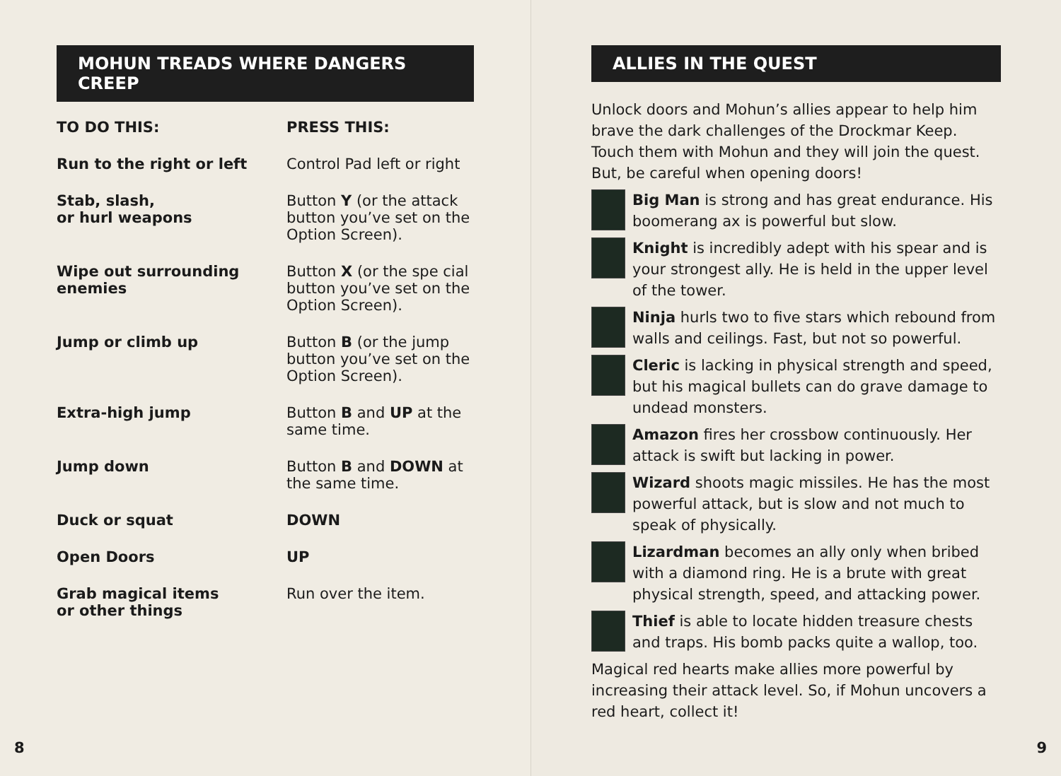MOHUN TREADS WHERE DANGERS CREEP
| TO DO THIS: | PRESS THIS: |
| --- | --- |
| Run to the right or left | Control Pad left or right |
| Stab, slash, or hurl weapons | Button Y (or the attack button you’ve set on the Option Screen). |
| Wipe out surrounding enemies | Button X (or the spe cial button you’ve set on the Option Screen). |
| Jump or climb up | Button B (or the jump button you’ve set on the Option Screen). |
| Extra-high jump | Button B and UP at the same time. |
| Jump down | Button B and DOWN at the same time. |
| Duck or squat | DOWN |
| Open Doors | UP |
| Grab magical items or other things | Run over the item. |
8
ALLIES IN THE QUEST
Unlock doors and Mohun’s allies appear to help him brave the dark challenges of the Drockmar Keep. Touch them with Mohun and they will join the quest. But, be careful when opening doors!
Big Man is strong and has great endurance. His boomerang ax is powerful but slow.
Knight is incredibly adept with his spear and is your strongest ally. He is held in the upper level of the tower.
Ninja hurls two to five stars which rebound from walls and ceilings. Fast, but not so powerful.
Cleric is lacking in physical strength and speed, but his magical bullets can do grave damage to undead monsters.
Amazon fires her crossbow continuously. Her attack is swift but lacking in power.
Wizard shoots magic missiles. He has the most powerful attack, but is slow and not much to speak of physically.
Lizardman becomes an ally only when bribed with a diamond ring. He is a brute with great physical strength, speed, and attacking power.
Thief is able to locate hidden treasure chests and traps. His bomb packs quite a wallop, too.
Magical red hearts make allies more powerful by increasing their attack level. So, if Mohun uncovers a red heart, collect it!
9